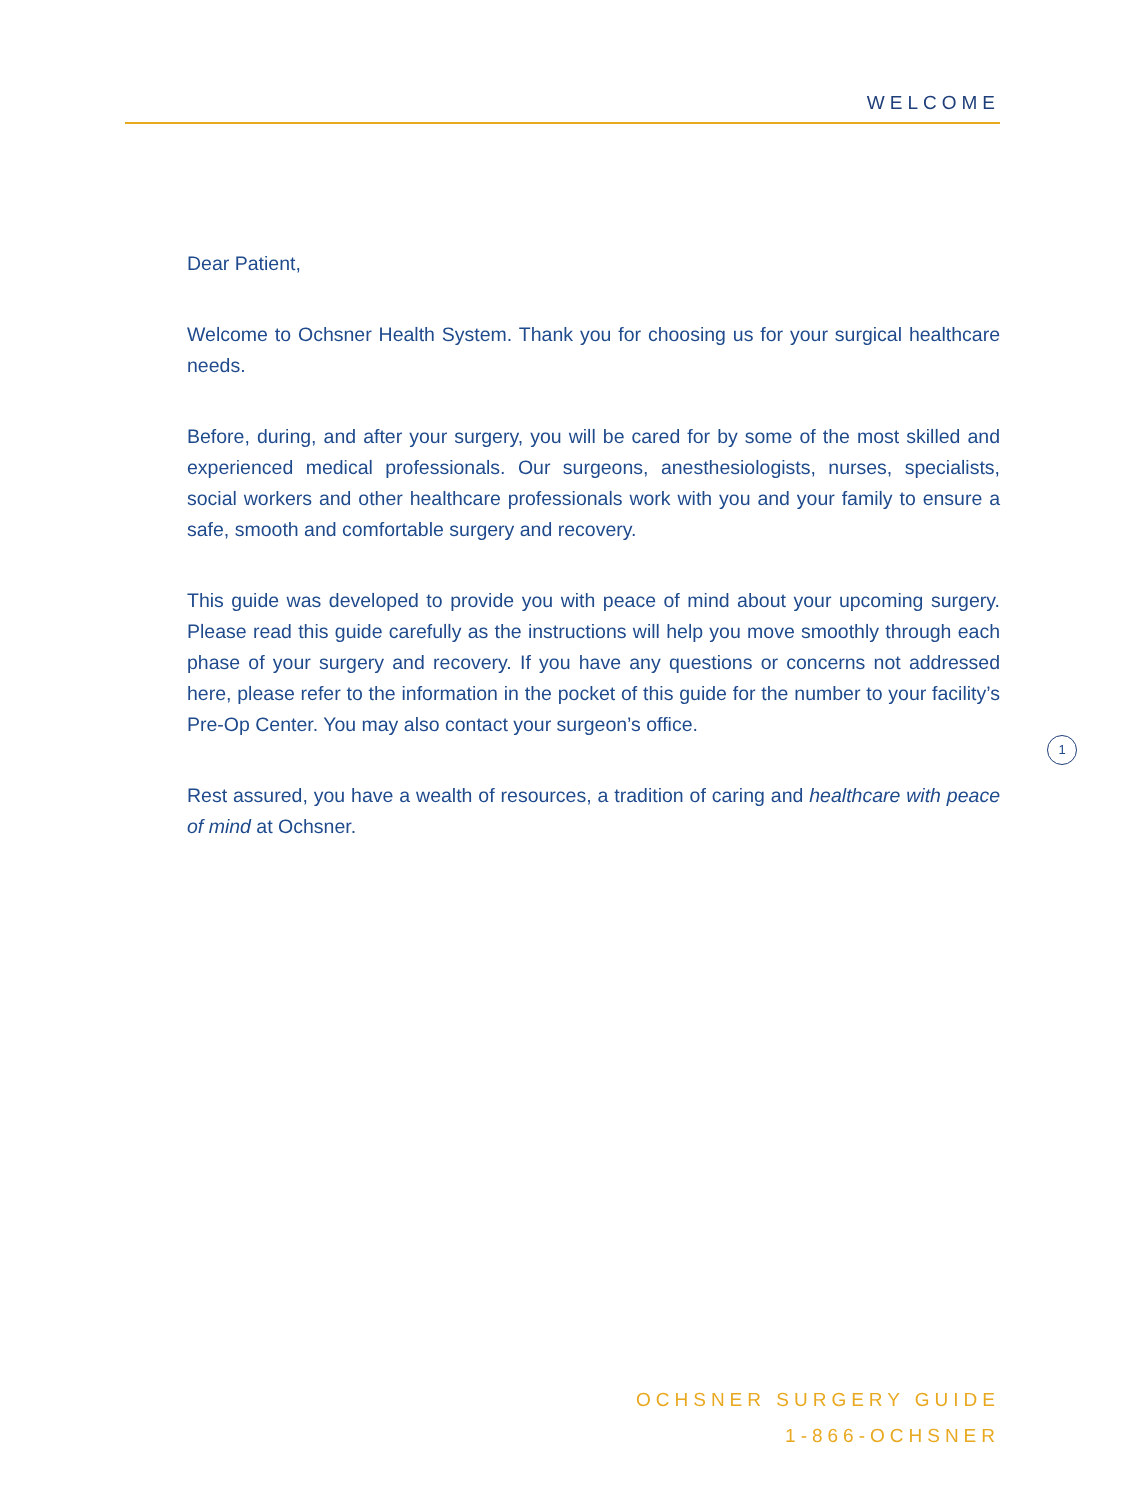WELCOME
Dear Patient,
Welcome to Ochsner Health System. Thank you for choosing us for your surgical healthcare needs.
Before, during, and after your surgery, you will be cared for by some of the most skilled and experienced medical professionals. Our surgeons, anesthesiologists, nurses, specialists, social workers and other healthcare professionals work with you and your family to ensure a safe, smooth and comfortable surgery and recovery.
This guide was developed to provide you with peace of mind about your upcoming surgery. Please read this guide carefully as the instructions will help you move smoothly through each phase of your surgery and recovery. If you have any questions or concerns not addressed here, please refer to the information in the pocket of this guide for the number to your facility’s Pre-Op Center. You may also contact your surgeon’s office.
Rest assured, you have a wealth of resources, a tradition of caring and healthcare with peace of mind at Ochsner.
1
OCHSNER SURGERY GUIDE
1-866-OCHSNER